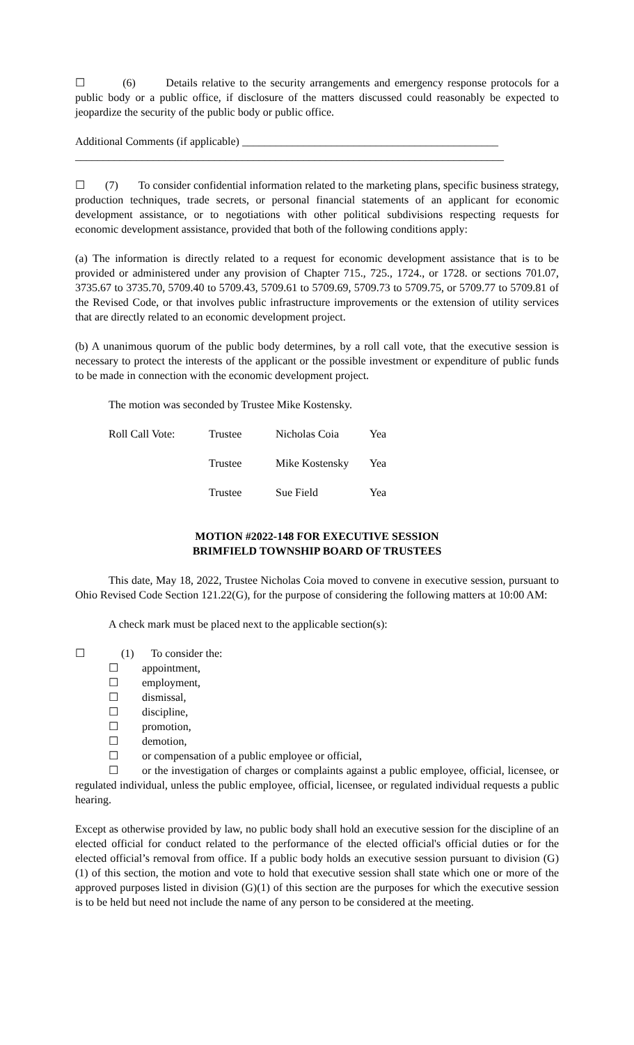☐ (6) Details relative to the security arrangements and emergency response protocols for a public body or a public office, if disclosure of the matters discussed could reasonably be expected to jeopardize the security of the public body or public office.
Additional Comments (if applicable) ______________________________________________
_____________________________________________________________________________
☐ (7) To consider confidential information related to the marketing plans, specific business strategy, production techniques, trade secrets, or personal financial statements of an applicant for economic development assistance, or to negotiations with other political subdivisions respecting requests for economic development assistance, provided that both of the following conditions apply:
(a) The information is directly related to a request for economic development assistance that is to be provided or administered under any provision of Chapter 715., 725., 1724., or 1728. or sections 701.07, 3735.67 to 3735.70, 5709.40 to 5709.43, 5709.61 to 5709.69, 5709.73 to 5709.75, or 5709.77 to 5709.81 of the Revised Code, or that involves public infrastructure improvements or the extension of utility services that are directly related to an economic development project.
(b) A unanimous quorum of the public body determines, by a roll call vote, that the executive session is necessary to protect the interests of the applicant or the possible investment or expenditure of public funds to be made in connection with the economic development project.
The motion was seconded by Trustee Mike Kostensky.
| Roll Call Vote: | Trustee | Nicholas Coia | Yea |
| | Trustee | Mike Kostensky | Yea |
| | Trustee | Sue Field | Yea |
MOTION #2022-148 FOR EXECUTIVE SESSION
BRIMFIELD TOWNSHIP BOARD OF TRUSTEES
This date, May 18, 2022, Trustee Nicholas Coia moved to convene in executive session, pursuant to Ohio Revised Code Section 121.22(G), for the purpose of considering the following matters at 10:00 AM:
A check mark must be placed next to the applicable section(s):
☐ (1) To consider the:
☐ appointment,
☐ employment,
☐ dismissal,
☐ discipline,
☐ promotion,
☐ demotion,
☐ or compensation of a public employee or official,
☐ or the investigation of charges or complaints against a public employee, official, licensee, or regulated individual, unless the public employee, official, licensee, or regulated individual requests a public hearing.
Except as otherwise provided by law, no public body shall hold an executive session for the discipline of an elected official for conduct related to the performance of the elected official's official duties or for the elected official’s removal from office. If a public body holds an executive session pursuant to division (G)(1) of this section, the motion and vote to hold that executive session shall state which one or more of the approved purposes listed in division (G)(1) of this section are the purposes for which the executive session is to be held but need not include the name of any person to be considered at the meeting.